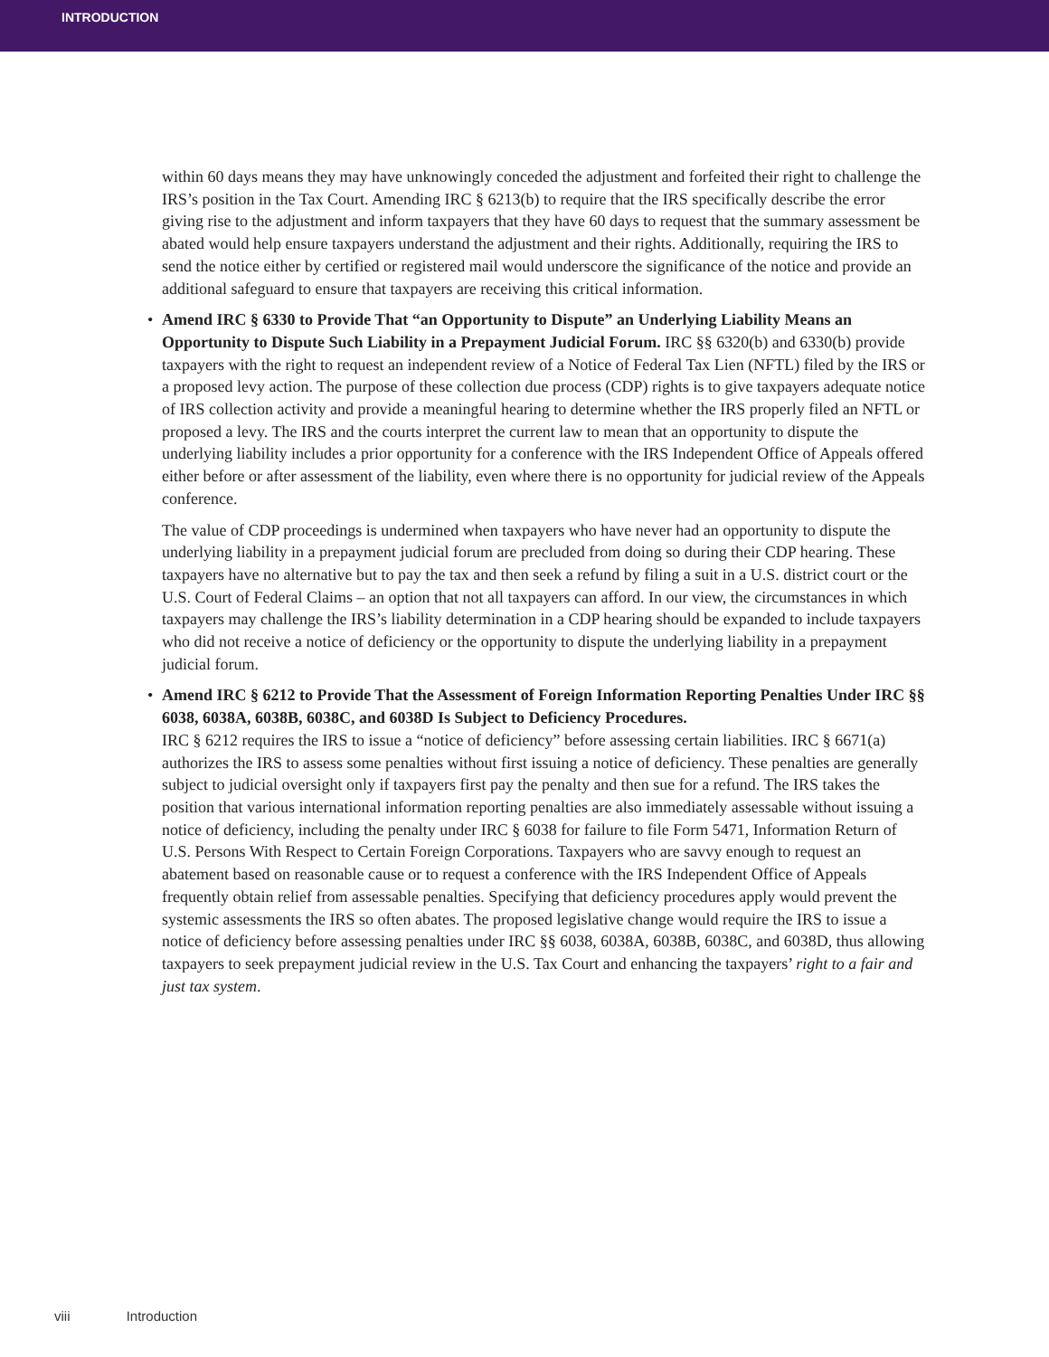INTRODUCTION
within 60 days means they may have unknowingly conceded the adjustment and forfeited their right to challenge the IRS’s position in the Tax Court. Amending IRC § 6213(b) to require that the IRS specifically describe the error giving rise to the adjustment and inform taxpayers that they have 60 days to request that the summary assessment be abated would help ensure taxpayers understand the adjustment and their rights. Additionally, requiring the IRS to send the notice either by certified or registered mail would underscore the significance of the notice and provide an additional safeguard to ensure that taxpayers are receiving this critical information.
• Amend IRC § 6330 to Provide That “an Opportunity to Dispute” an Underlying Liability Means an Opportunity to Dispute Such Liability in a Prepayment Judicial Forum. IRC §§ 6320(b) and 6330(b) provide taxpayers with the right to request an independent review of a Notice of Federal Tax Lien (NFTL) filed by the IRS or a proposed levy action. The purpose of these collection due process (CDP) rights is to give taxpayers adequate notice of IRS collection activity and provide a meaningful hearing to determine whether the IRS properly filed an NFTL or proposed a levy. The IRS and the courts interpret the current law to mean that an opportunity to dispute the underlying liability includes a prior opportunity for a conference with the IRS Independent Office of Appeals offered either before or after assessment of the liability, even where there is no opportunity for judicial review of the Appeals conference.
The value of CDP proceedings is undermined when taxpayers who have never had an opportunity to dispute the underlying liability in a prepayment judicial forum are precluded from doing so during their CDP hearing. These taxpayers have no alternative but to pay the tax and then seek a refund by filing a suit in a U.S. district court or the U.S. Court of Federal Claims – an option that not all taxpayers can afford. In our view, the circumstances in which taxpayers may challenge the IRS’s liability determination in a CDP hearing should be expanded to include taxpayers who did not receive a notice of deficiency or the opportunity to dispute the underlying liability in a prepayment judicial forum.
• Amend IRC § 6212 to Provide That the Assessment of Foreign Information Reporting Penalties Under IRC §§ 6038, 6038A, 6038B, 6038C, and 6038D Is Subject to Deficiency Procedures.
IRC § 6212 requires the IRS to issue a “notice of deficiency” before assessing certain liabilities. IRC § 6671(a) authorizes the IRS to assess some penalties without first issuing a notice of deficiency. These penalties are generally subject to judicial oversight only if taxpayers first pay the penalty and then sue for a refund. The IRS takes the position that various international information reporting penalties are also immediately assessable without issuing a notice of deficiency, including the penalty under IRC § 6038 for failure to file Form 5471, Information Return of U.S. Persons With Respect to Certain Foreign Corporations. Taxpayers who are savvy enough to request an abatement based on reasonable cause or to request a conference with the IRS Independent Office of Appeals frequently obtain relief from assessable penalties. Specifying that deficiency procedures apply would prevent the systemic assessments the IRS so often abates. The proposed legislative change would require the IRS to issue a notice of deficiency before assessing penalties under IRC §§ 6038, 6038A, 6038B, 6038C, and 6038D, thus allowing taxpayers to seek prepayment judicial review in the U.S. Tax Court and enhancing the taxpayers’ right to a fair and just tax system.
viii Introduction